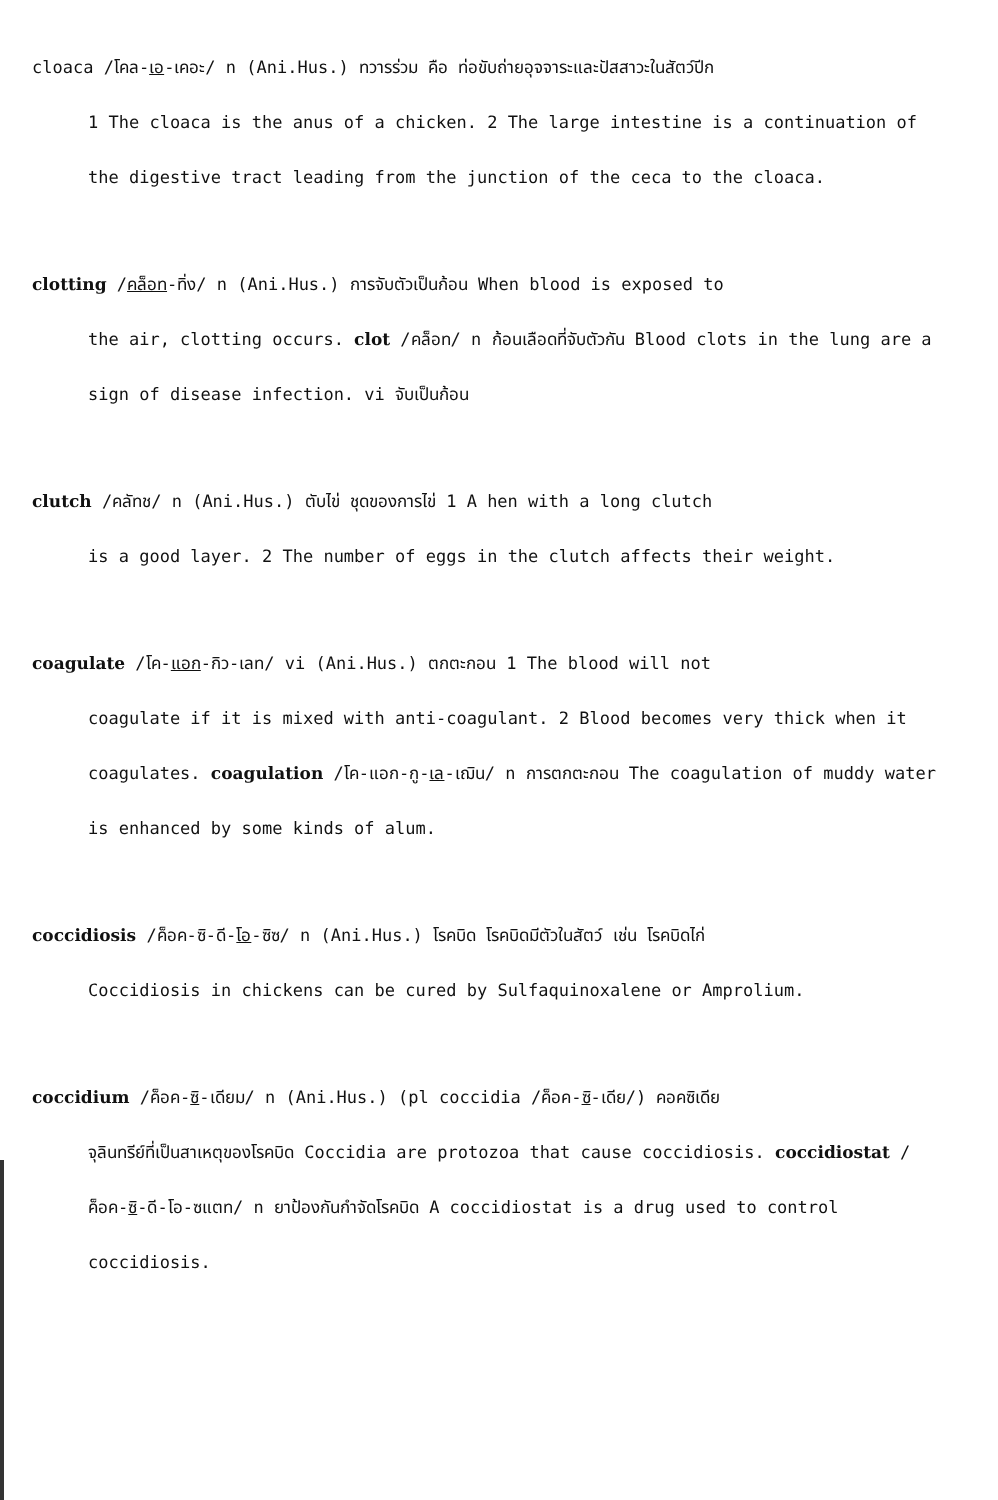cloaca /โคล-เอ-เคอะ/ n (Ani.Hus.) ทวารร่วม คือ ท่อขับถ่ายอุจจาระและปัสสาวะในสัตว์ปีก
1 The cloaca is the anus of a chicken. 2 The large intestine is a continuation of the digestive tract leading from the junction of the ceca to the cloaca.
clotting /คล็อท-ทิ่ง/ n (Ani.Hus.) การจับตัวเป็นก้อน When blood is exposed to
the air, clotting occurs. clot /คล็อท/ n ก้อนเลือดที่จับตัวกัน Blood clots in the lung are a sign of disease infection. vi จับเป็นก้อน
clutch /คลัทช/ n (Ani.Hus.) ตับไข่ ชุดของการไข่ 1 A hen with a long clutch
is a good layer. 2 The number of eggs in the clutch affects their weight.
coagulate /โค-แอก-กิว-เลท/ vi (Ani.Hus.) ตกตะกอน 1 The blood will not
coagulate if it is mixed with anti-coagulant. 2 Blood becomes very thick when it coagulates. coagulation /โค-แอก-กู-เล-เฌิน/ n การตกตะกอน The coagulation of muddy water is enhanced by some kinds of alum.
coccidiosis /ค็อค-ซิ-ดี-โอ-ซิซ/ n (Ani.Hus.) โรคบิด โรคบิดมีตัวในสัตว์ เช่น โรคบิดไก่
Coccidiosis in chickens can be cured by Sulfaquinoxalene or Amprolium.
coccidium /ค็อค-ซิ-เดียม/ n (Ani.Hus.) (pl coccidia /ค็อค-ซิ-เดีย/) คอคซิเดีย
จุลินทรีย์ที่เป็นสาเหตุของโรคบิด Coccidia are protozoa that cause coccidiosis. coccidiostat /ค็อค-ซิ-ดี-โอ-ซแตท/ n ยาป้องกันกำจัดโรคบิด A coccidiostat is a drug used to control coccidiosis.